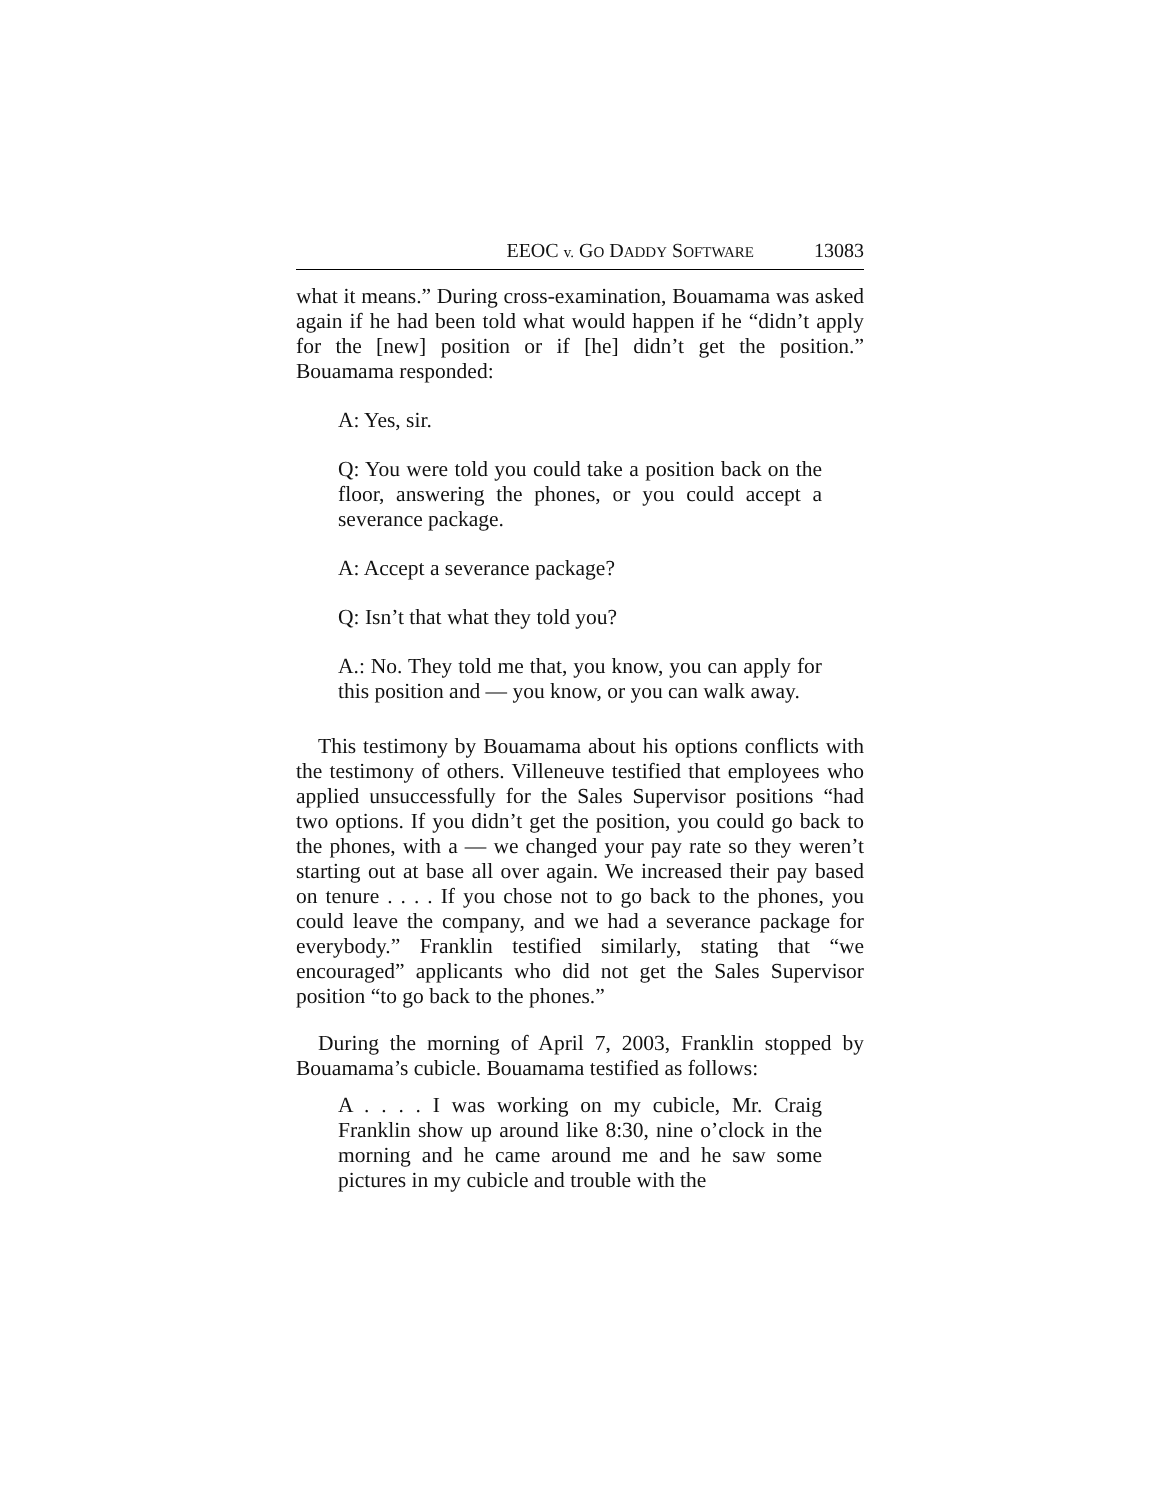EEOC v. GO DADDY SOFTWARE 13083
what it means.” During cross-examination, Bouamama was asked again if he had been told what would happen if he “didn’t apply for the [new] position or if [he] didn’t get the position.” Bouamama responded:
A: Yes, sir.
Q: You were told you could take a position back on the floor, answering the phones, or you could accept a severance package.
A: Accept a severance package?
Q: Isn’t that what they told you?
A.: No. They told me that, you know, you can apply for this position and — you know, or you can walk away.
This testimony by Bouamama about his options conflicts with the testimony of others. Villeneuve testified that employees who applied unsuccessfully for the Sales Supervisor positions “had two options. If you didn’t get the position, you could go back to the phones, with a — we changed your pay rate so they weren’t starting out at base all over again. We increased their pay based on tenure . . . . If you chose not to go back to the phones, you could leave the company, and we had a severance package for everybody.” Franklin testified similarly, stating that “we encouraged” applicants who did not get the Sales Supervisor position “to go back to the phones.”
During the morning of April 7, 2003, Franklin stopped by Bouamama’s cubicle. Bouamama testified as follows:
A . . . . I was working on my cubicle, Mr. Craig Franklin show up around like 8:30, nine o’clock in the morning and he came around me and he saw some pictures in my cubicle and trouble with the